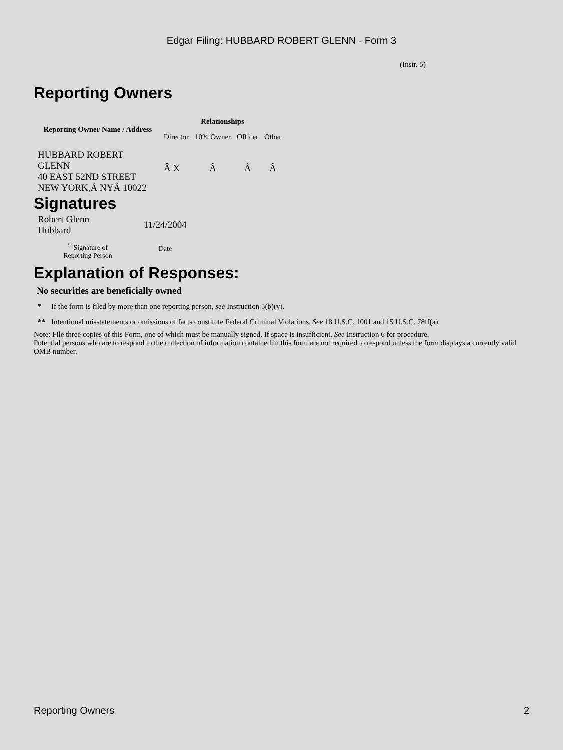Edgar Filing: HUBBARD ROBERT GLENN - Form 3
(Instr. 5)
Reporting Owners
| Reporting Owner Name / Address | Relationships | | | |
| --- | --- | --- | --- | --- |
| | Director | 10% Owner | Officer | Other |
| HUBBARD ROBERT GLENN 40 EAST 52ND STREET NEW YORK,Â NYÂ 10022 | Â X | Â | Â | Â |
Signatures
| Robert Glenn Hubbard | 11/24/2004 |
| <sup>**</sup> Signature of Reporting Person | Date |
Explanation of Responses:
No securities are beneficially owned
| * | If the form is filed by more than one reporting person, see Instruction 5(b)(v). |
| ** | Intentional misstatements or omissions of facts constitute Federal Criminal Violations. See 18 U.S.C. 1001 and 15 U.S.C. 78ff(a). |
Note: File three copies of this Form, one of which must be manually signed. If space is insufficient, See Instruction 6 for procedure.
Potential persons who are to respond to the collection of information contained in this form are not required to respond unless the form displays a currently valid OMB number.
Reporting Owners 2